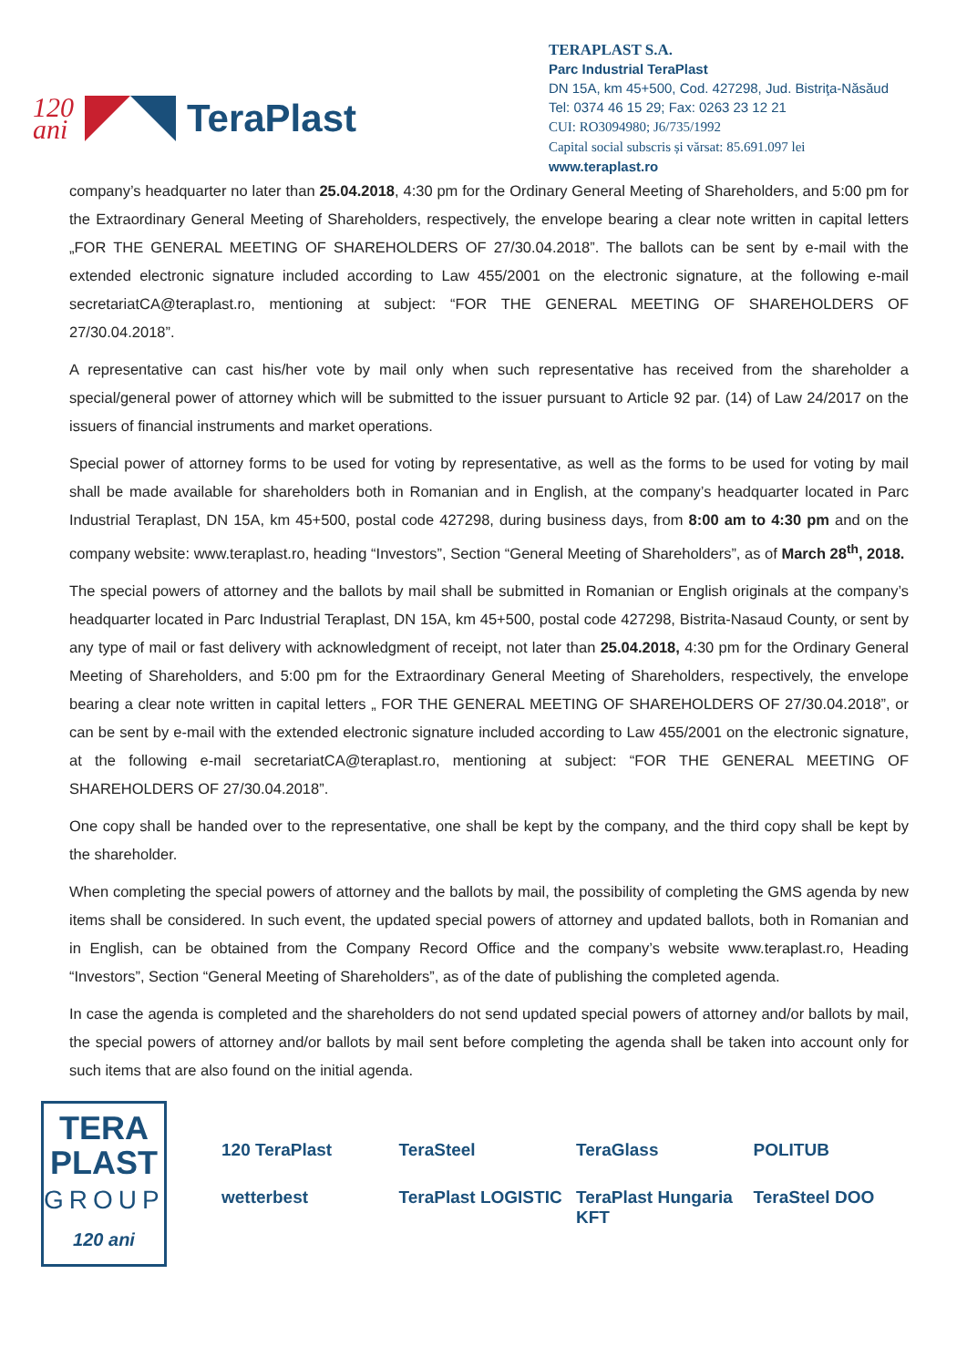120
ani
TeraPlast
TERAPLAST S.A.
Parc Industrial TeraPlast
DN 15A, km 45+500, Cod. 427298, Jud. Bistriţa-Năsăud
Tel: 0374 46 15 29; Fax: 0263 23 12 21
CUI: RO3094980; J6/735/1992
Capital social subscris și vărsat: 85.691.097 lei
www.teraplast.ro
company’s headquarter no later than 25.04.2018, 4:30 pm for the Ordinary General Meeting of Shareholders, and 5:00 pm for the Extraordinary General Meeting of Shareholders, respectively, the envelope bearing a clear note written in capital letters „FOR THE GENERAL MEETING OF SHAREHOLDERS OF 27/30.04.2018”. The ballots can be sent by e-mail with the extended electronic signature included according to Law 455/2001 on the electronic signature, at the following e-mail secretariatCA@teraplast.ro, mentioning at subject: “FOR THE GENERAL MEETING OF SHAREHOLDERS OF 27/30.04.2018”.
A representative can cast his/her vote by mail only when such representative has received from the shareholder a special/general power of attorney which will be submitted to the issuer pursuant to Article 92 par. (14) of Law 24/2017 on the issuers of financial instruments and market operations.
Special power of attorney forms to be used for voting by representative, as well as the forms to be used for voting by mail shall be made available for shareholders both in Romanian and in English, at the company’s headquarter located in Parc Industrial Teraplast, DN 15A, km 45+500, postal code 427298, during business days, from 8:00 am to 4:30 pm and on the company website: www.teraplast.ro, heading “Investors”, Section “General Meeting of Shareholders”, as of March 28<sup>th</sup>, 2018.
The special powers of attorney and the ballots by mail shall be submitted in Romanian or English originals at the company’s headquarter located in Parc Industrial Teraplast, DN 15A, km 45+500, postal code 427298, Bistrita-Nasaud County, or sent by any type of mail or fast delivery with acknowledgment of receipt, not later than 25.04.2018, 4:30 pm for the Ordinary General Meeting of Shareholders, and 5:00 pm for the Extraordinary General Meeting of Shareholders, respectively, the envelope bearing a clear note written in capital letters „ FOR THE GENERAL MEETING OF SHAREHOLDERS OF 27/30.04.2018”, or can be sent by e-mail with the extended electronic signature included according to Law 455/2001 on the electronic signature, at the following e-mail secretariatCA@teraplast.ro, mentioning at subject: “FOR THE GENERAL MEETING OF SHAREHOLDERS OF 27/30.04.2018”.
One copy shall be handed over to the representative, one shall be kept by the company, and the third copy shall be kept by the shareholder.
When completing the special powers of attorney and the ballots by mail, the possibility of completing the GMS agenda by new items shall be considered. In such event, the updated special powers of attorney and updated ballots, both in Romanian and in English, can be obtained from the Company Record Office and the company’s website www.teraplast.ro, Heading “Investors”, Section “General Meeting of Shareholders”, as of the date of publishing the completed agenda.
In case the agenda is completed and the shareholders do not send updated special powers of attorney and/or ballots by mail, the special powers of attorney and/or ballots by mail sent before completing the agenda shall be taken into account only for such items that are also found on the initial agenda.
TERA
PLAST
GROUP
120 ani
120 TeraPlast
TeraSteel
TeraGlass
POLITUB
wetterbest
TeraPlast LOGISTIC
TeraPlast Hungaria KFT
TeraSteel DOO